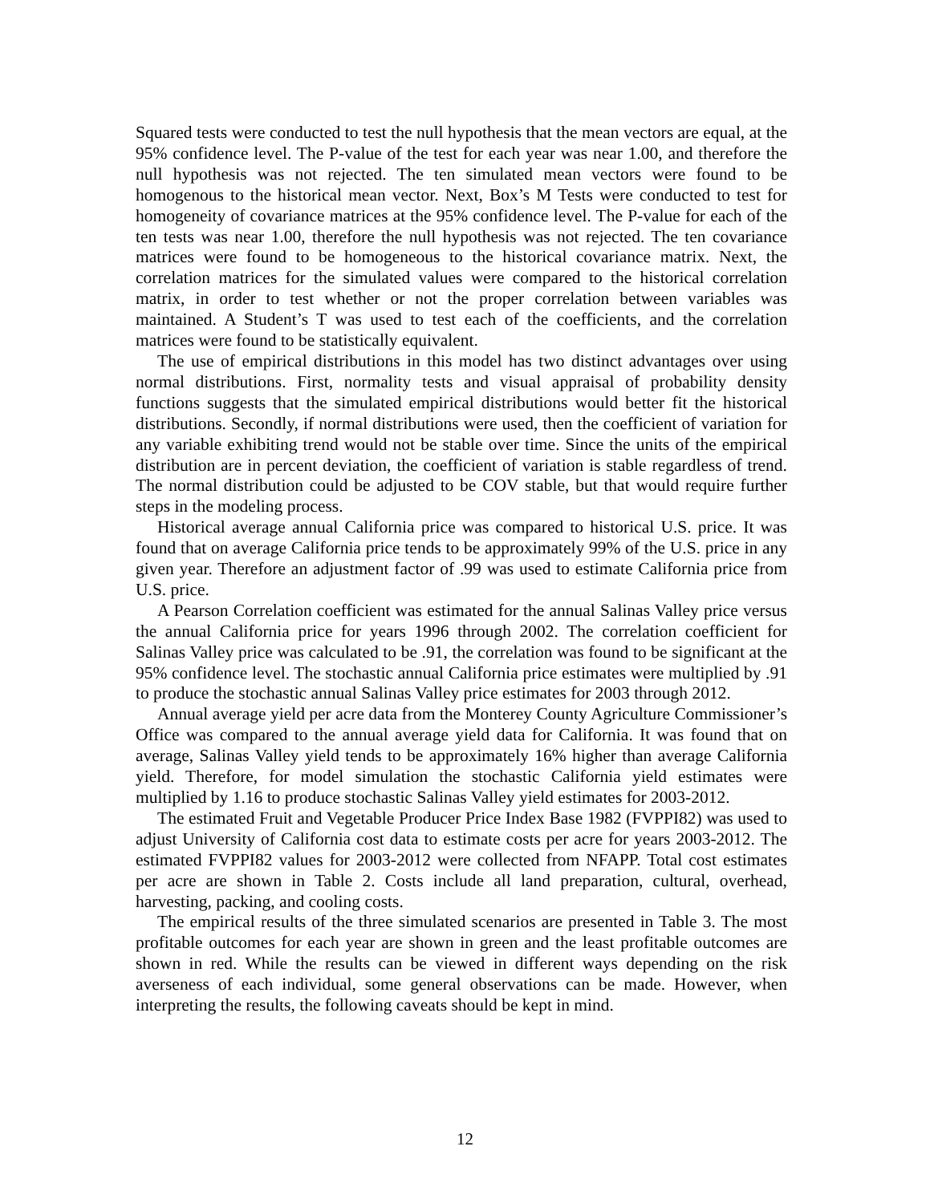Squared tests were conducted to test the null hypothesis that the mean vectors are equal, at the 95% confidence level. The P-value of the test for each year was near 1.00, and therefore the null hypothesis was not rejected. The ten simulated mean vectors were found to be homogenous to the historical mean vector. Next, Box’s M Tests were conducted to test for homogeneity of covariance matrices at the 95% confidence level. The P-value for each of the ten tests was near 1.00, therefore the null hypothesis was not rejected. The ten covariance matrices were found to be homogeneous to the historical covariance matrix. Next, the correlation matrices for the simulated values were compared to the historical correlation matrix, in order to test whether or not the proper correlation between variables was maintained. A Student’s T was used to test each of the coefficients, and the correlation matrices were found to be statistically equivalent.
The use of empirical distributions in this model has two distinct advantages over using normal distributions. First, normality tests and visual appraisal of probability density functions suggests that the simulated empirical distributions would better fit the historical distributions. Secondly, if normal distributions were used, then the coefficient of variation for any variable exhibiting trend would not be stable over time. Since the units of the empirical distribution are in percent deviation, the coefficient of variation is stable regardless of trend. The normal distribution could be adjusted to be COV stable, but that would require further steps in the modeling process.
Historical average annual California price was compared to historical U.S. price. It was found that on average California price tends to be approximately 99% of the U.S. price in any given year. Therefore an adjustment factor of .99 was used to estimate California price from U.S. price.
A Pearson Correlation coefficient was estimated for the annual Salinas Valley price versus the annual California price for years 1996 through 2002. The correlation coefficient for Salinas Valley price was calculated to be .91, the correlation was found to be significant at the 95% confidence level. The stochastic annual California price estimates were multiplied by .91 to produce the stochastic annual Salinas Valley price estimates for 2003 through 2012.
Annual average yield per acre data from the Monterey County Agriculture Commissioner’s Office was compared to the annual average yield data for California. It was found that on average, Salinas Valley yield tends to be approximately 16% higher than average California yield. Therefore, for model simulation the stochastic California yield estimates were multiplied by 1.16 to produce stochastic Salinas Valley yield estimates for 2003-2012.
The estimated Fruit and Vegetable Producer Price Index Base 1982 (FVPPI82) was used to adjust University of California cost data to estimate costs per acre for years 2003-2012. The estimated FVPPI82 values for 2003-2012 were collected from NFAPP. Total cost estimates per acre are shown in Table 2. Costs include all land preparation, cultural, overhead, harvesting, packing, and cooling costs.
The empirical results of the three simulated scenarios are presented in Table 3. The most profitable outcomes for each year are shown in green and the least profitable outcomes are shown in red. While the results can be viewed in different ways depending on the risk averseness of each individual, some general observations can be made. However, when interpreting the results, the following caveats should be kept in mind.
12